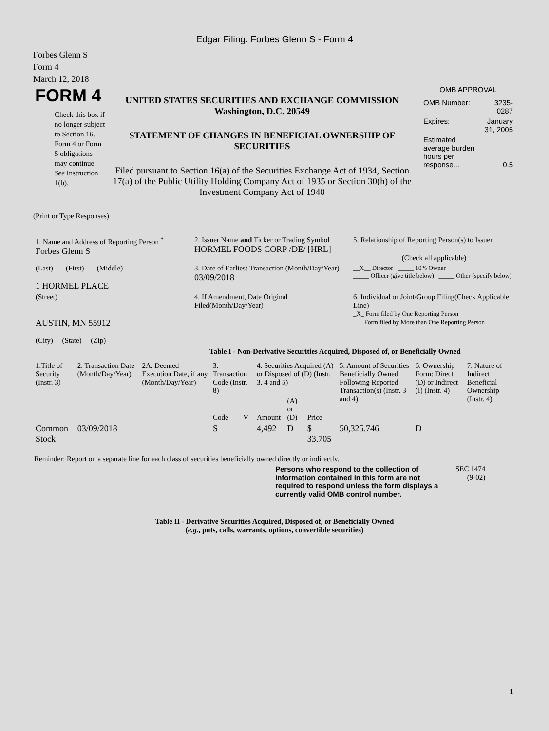Edgar Filing: Forbes Glenn S - Form 4
Forbes Glenn S
Form 4
March 12, 2018
FORM 4
Check this box if no longer subject to Section 16. Form 4 or Form 5 obligations may continue. See Instruction 1(b).
UNITED STATES SECURITIES AND EXCHANGE COMMISSION
Washington, D.C. 20549
STATEMENT OF CHANGES IN BENEFICIAL OWNERSHIP OF SECURITIES
Filed pursuant to Section 16(a) of the Securities Exchange Act of 1934, Section 17(a) of the Public Utility Holding Company Act of 1935 or Section 30(h) of the Investment Company Act of 1940
OMB APPROVAL
| OMB Number: | 3235-0287 |
| Expires: | January 31, 2005 |
| Estimated average burden hours per response... | 0.5 |
(Print or Type Responses)
| 1. Name and Address of Reporting Person <sup>*</sup> Forbes Glenn S | 2. Issuer Name and Ticker or Trading Symbol HORMEL FOODS CORP /DE/ [HRL] | 5. Relationship of Reporting Person(s) to Issuer (Check all applicable) |
| (Last) (First) (Middle) 1 HORMEL PLACE | 3. Date of Earliest Transaction (Month/Day/Year) 03/09/2018 | __X__ Director _____ 10% Owner _____ Officer (give title below) _____ Other (specify below) |
| (Street) AUSTIN, MN 55912 (City) (State) (Zip) | 4. If Amendment, Date Original Filed(Month/Day/Year) | 6. Individual or Joint/Group Filing(Check Applicable Line) _X_ Form filed by One Reporting Person ___ Form filed by More than One Reporting Person |
Table I - Non-Derivative Securities Acquired, Disposed of, or Beneficially Owned
| 1.Title of Security (Instr. 3) | 2. Transaction Date (Month/Day/Year) | 2A. Deemed Execution Date, if any (Month/Day/Year) | 3. Transaction Code (Instr. 8) | | 4. Securities Acquired (A) or Disposed of (D) (Instr. 3, 4 and 5) | | | 5. Amount of Securities Beneficially Owned Following Reported Transaction(s) (Instr. 3 and 4) | 6. Ownership Form: Direct (D) or Indirect (I) (Instr. 4) | 7. Nature of Indirect Beneficial Ownership (Instr. 4) |
| --- | --- | --- | --- | --- | --- | --- | --- | --- | --- | --- |
| | | | Code | V | Amount | (A) or (D) | Price | | | |
| Common Stock | 03/09/2018 | | S | | 4,492 | D | $ 33.705 | 50,325.746 | D | |
Reminder: Report on a separate line for each class of securities beneficially owned directly or indirectly.
Persons who respond to the collection of information contained in this form are not required to respond unless the form displays a currently valid OMB control number.
SEC 1474
(9-02)
Table II - Derivative Securities Acquired, Disposed of, or Beneficially Owned
(e.g., puts, calls, warrants, options, convertible securities)
1